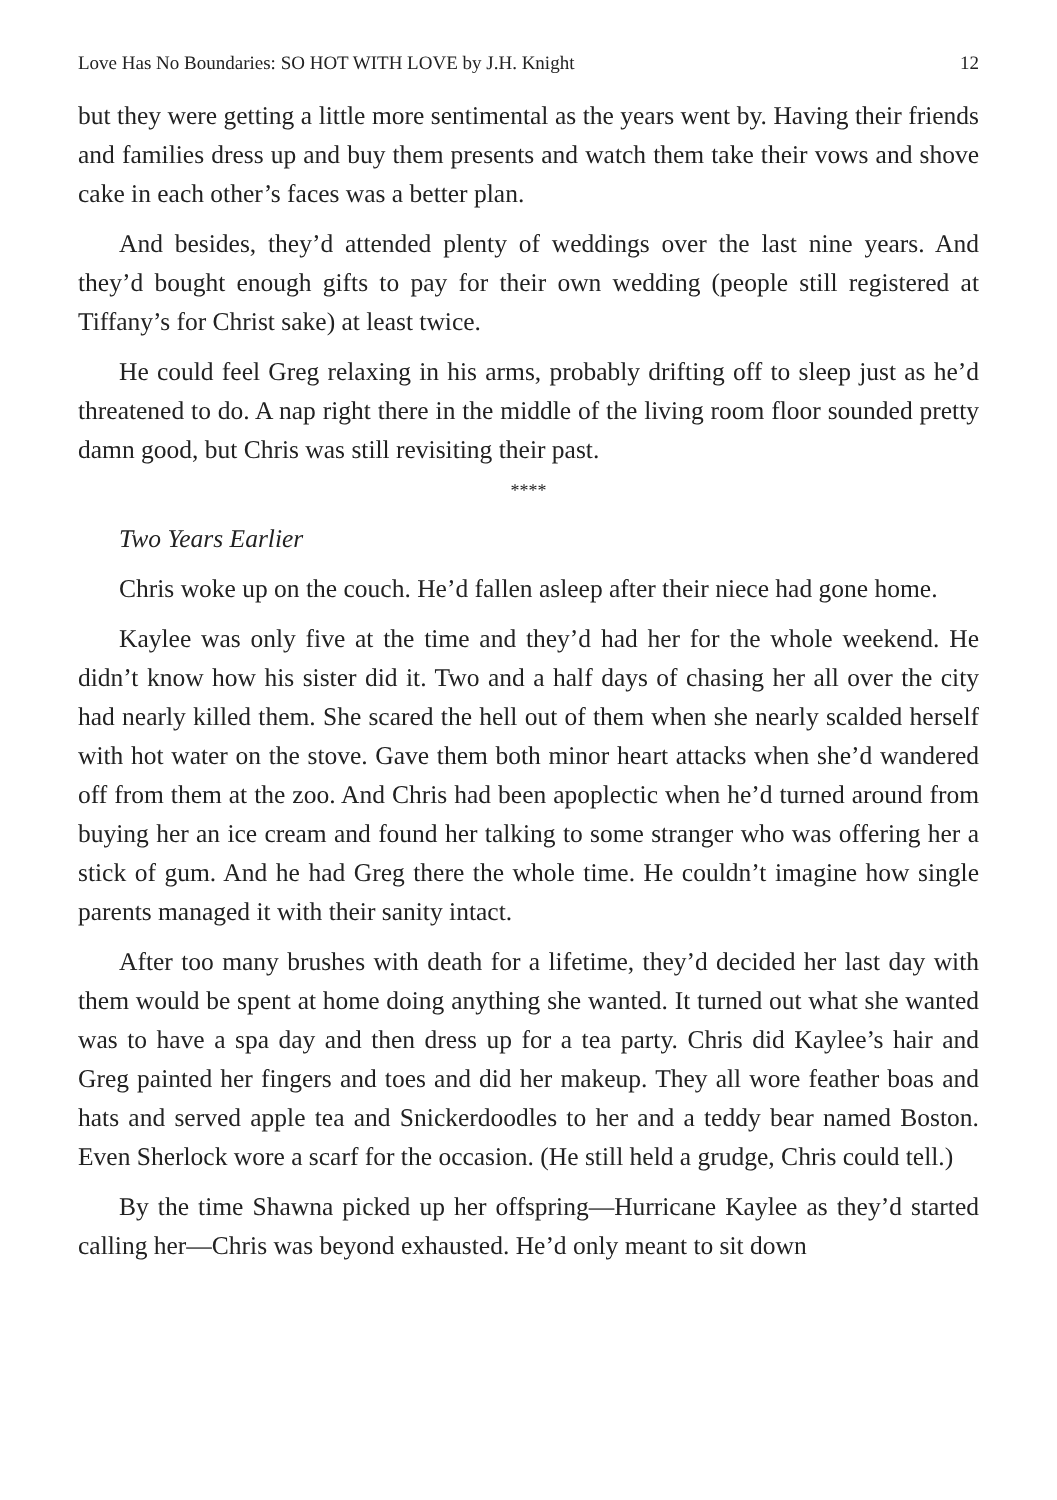Love Has No Boundaries: SO HOT WITH LOVE by J.H. Knight 12
but they were getting a little more sentimental as the years went by. Having their friends and families dress up and buy them presents and watch them take their vows and shove cake in each other’s faces was a better plan.
And besides, they’d attended plenty of weddings over the last nine years. And they’d bought enough gifts to pay for their own wedding (people still registered at Tiffany’s for Christ sake) at least twice.
He could feel Greg relaxing in his arms, probably drifting off to sleep just as he’d threatened to do. A nap right there in the middle of the living room floor sounded pretty damn good, but Chris was still revisiting their past.
****
Two Years Earlier
Chris woke up on the couch. He’d fallen asleep after their niece had gone home.
Kaylee was only five at the time and they’d had her for the whole weekend. He didn’t know how his sister did it. Two and a half days of chasing her all over the city had nearly killed them. She scared the hell out of them when she nearly scalded herself with hot water on the stove. Gave them both minor heart attacks when she’d wandered off from them at the zoo. And Chris had been apoplectic when he’d turned around from buying her an ice cream and found her talking to some stranger who was offering her a stick of gum. And he had Greg there the whole time. He couldn’t imagine how single parents managed it with their sanity intact.
After too many brushes with death for a lifetime, they’d decided her last day with them would be spent at home doing anything she wanted. It turned out what she wanted was to have a spa day and then dress up for a tea party. Chris did Kaylee’s hair and Greg painted her fingers and toes and did her makeup. They all wore feather boas and hats and served apple tea and Snickerdoodles to her and a teddy bear named Boston. Even Sherlock wore a scarf for the occasion. (He still held a grudge, Chris could tell.)
By the time Shawna picked up her offspring—Hurricane Kaylee as they’d started calling her—Chris was beyond exhausted. He’d only meant to sit down